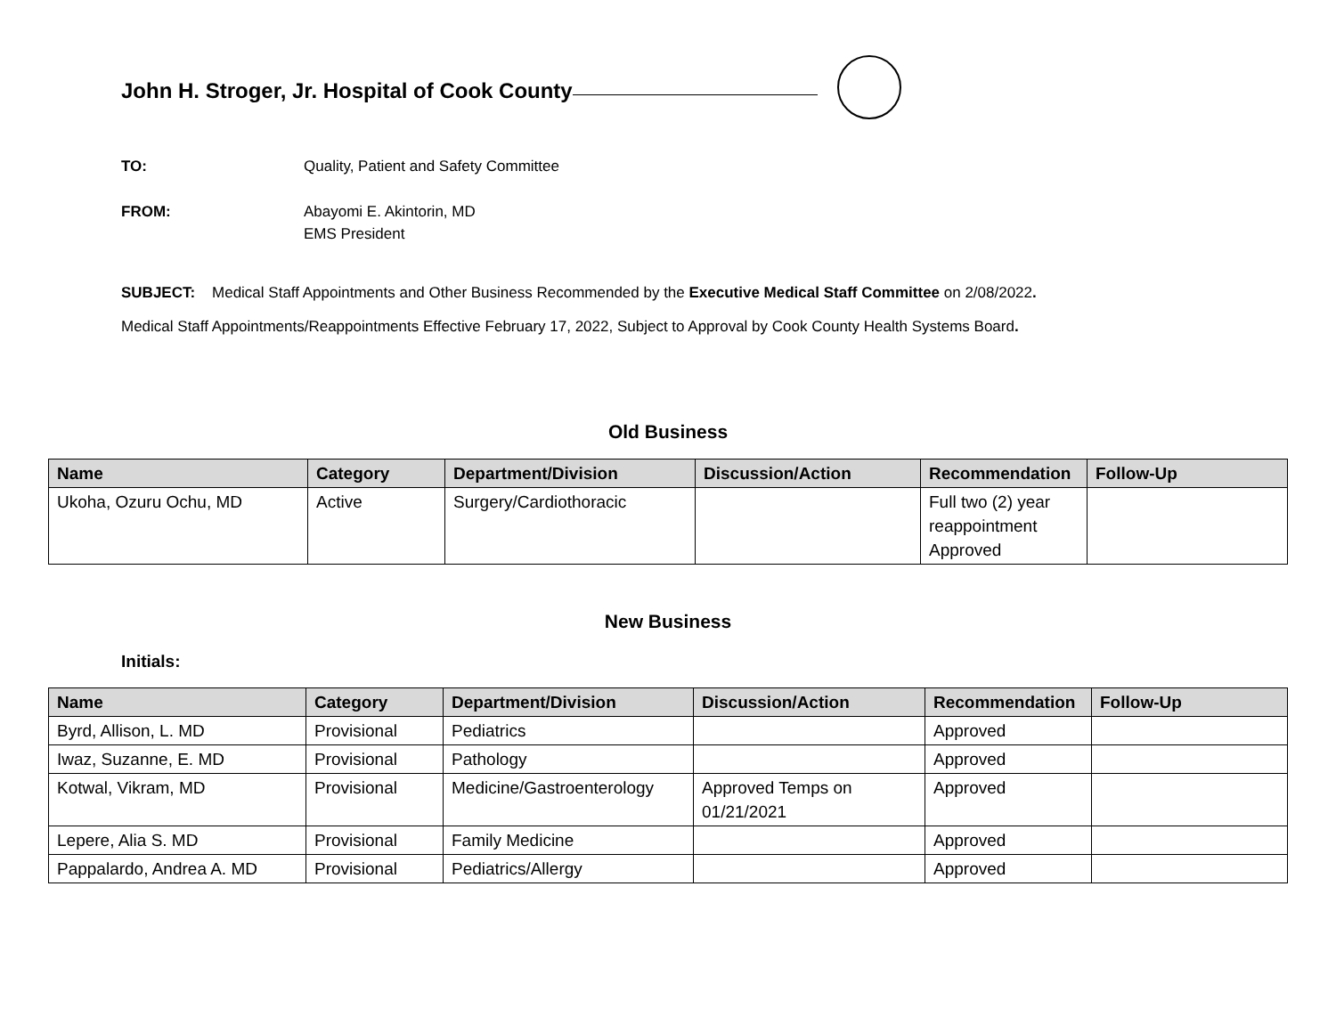John H. Stroger, Jr. Hospital of Cook County
TO: Quality, Patient and Safety Committee
FROM: Abayomi E. Akintorin, MD
EMS President
SUBJECT: Medical Staff Appointments and Other Business Recommended by the Executive Medical Staff Committee on 2/08/2022.
Medical Staff Appointments/Reappointments Effective February 17, 2022, Subject to Approval by Cook County Health Systems Board.
Old Business
| Name | Category | Department/Division | Discussion/Action | Recommendation | Follow-Up |
| --- | --- | --- | --- | --- | --- |
| Ukoha, Ozuru Ochu, MD | Active | Surgery/Cardiothoracic | | Full two (2) year reappointment Approved | |
New Business
Initials:
| Name | Category | Department/Division | Discussion/Action | Recommendation | Follow-Up |
| --- | --- | --- | --- | --- | --- |
| Byrd, Allison, L. MD | Provisional | Pediatrics | | Approved | |
| Iwaz, Suzanne, E. MD | Provisional | Pathology | | Approved | |
| Kotwal, Vikram, MD | Provisional | Medicine/Gastroenterology | Approved Temps on 01/21/2021 | Approved | |
| Lepere, Alia S. MD | Provisional | Family Medicine | | Approved | |
| Pappalardo, Andrea A. MD | Provisional | Pediatrics/Allergy | | Approved | |